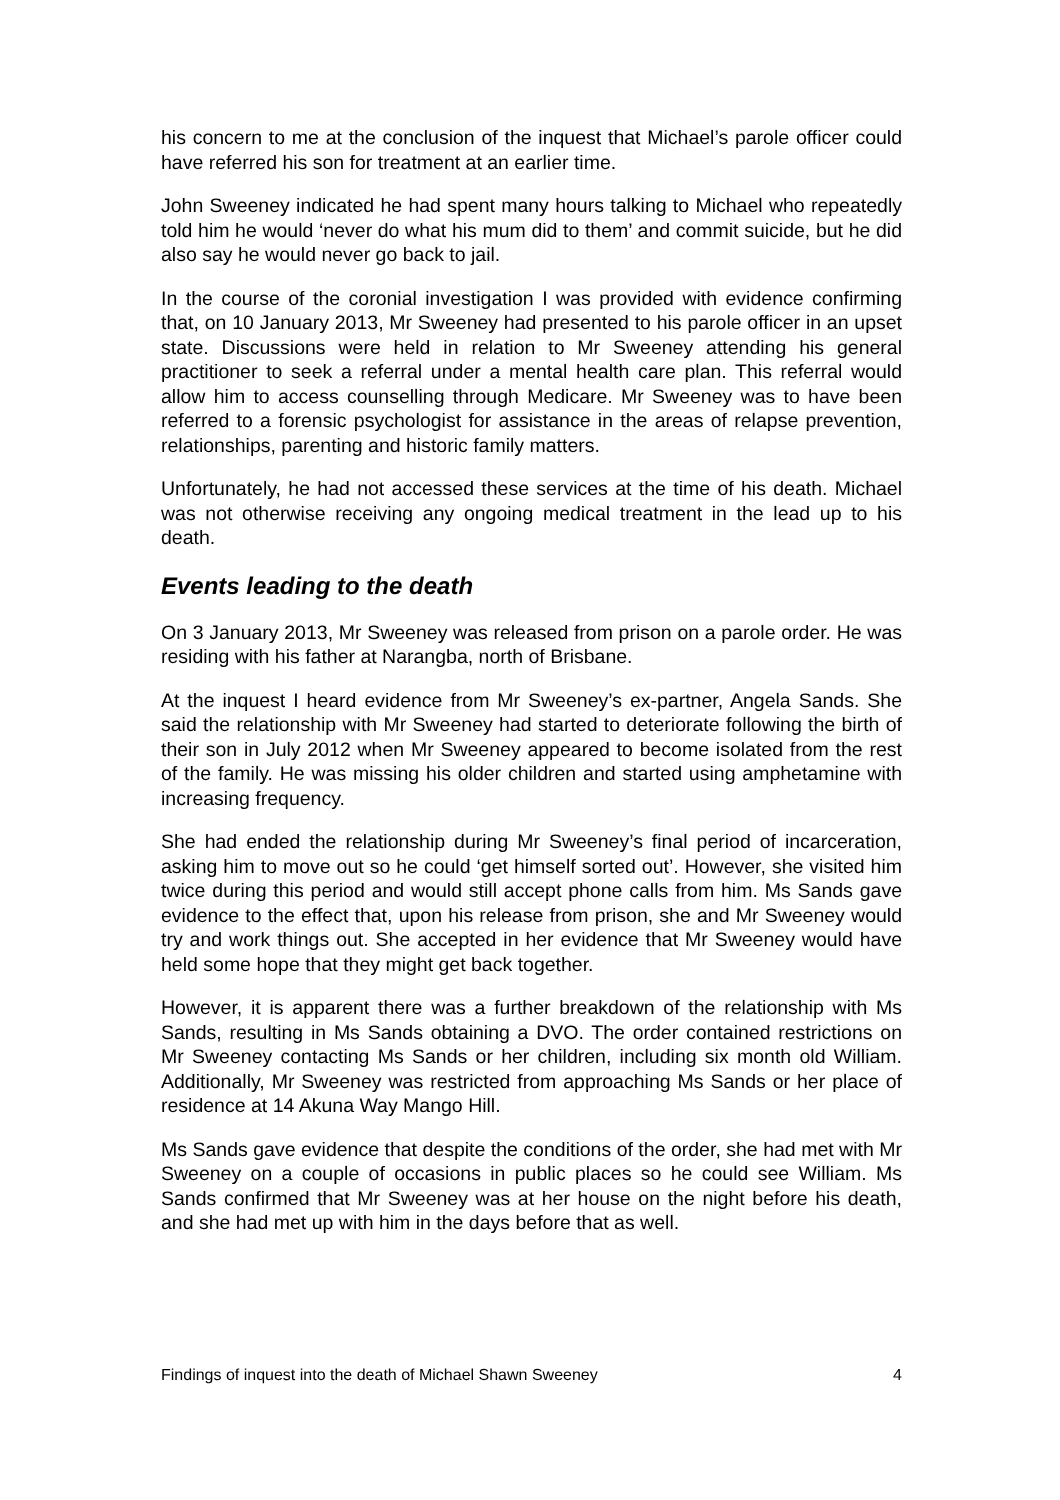his concern to me at the conclusion of the inquest that Michael’s parole officer could have referred his son for treatment at an earlier time.
John Sweeney indicated he had spent many hours talking to Michael who repeatedly told him he would ‘never do what his mum did to them’ and commit suicide, but he did also say he would never go back to jail.
In the course of the coronial investigation I was provided with evidence confirming that, on 10 January 2013, Mr Sweeney had presented to his parole officer in an upset state. Discussions were held in relation to Mr Sweeney attending his general practitioner to seek a referral under a mental health care plan. This referral would allow him to access counselling through Medicare. Mr Sweeney was to have been referred to a forensic psychologist for assistance in the areas of relapse prevention, relationships, parenting and historic family matters.
Unfortunately, he had not accessed these services at the time of his death. Michael was not otherwise receiving any ongoing medical treatment in the lead up to his death.
Events leading to the death
On 3 January 2013, Mr Sweeney was released from prison on a parole order. He was residing with his father at Narangba, north of Brisbane.
At the inquest I heard evidence from Mr Sweeney’s ex-partner, Angela Sands. She said the relationship with Mr Sweeney had started to deteriorate following the birth of their son in July 2012 when Mr Sweeney appeared to become isolated from the rest of the family. He was missing his older children and started using amphetamine with increasing frequency.
She had ended the relationship during Mr Sweeney’s final period of incarceration, asking him to move out so he could ‘get himself sorted out’. However, she visited him twice during this period and would still accept phone calls from him. Ms Sands gave evidence to the effect that, upon his release from prison, she and Mr Sweeney would try and work things out. She accepted in her evidence that Mr Sweeney would have held some hope that they might get back together.
However, it is apparent there was a further breakdown of the relationship with Ms Sands, resulting in Ms Sands obtaining a DVO. The order contained restrictions on Mr Sweeney contacting Ms Sands or her children, including six month old William. Additionally, Mr Sweeney was restricted from approaching Ms Sands or her place of residence at 14 Akuna Way Mango Hill.
Ms Sands gave evidence that despite the conditions of the order, she had met with Mr Sweeney on a couple of occasions in public places so he could see William. Ms Sands confirmed that Mr Sweeney was at her house on the night before his death, and she had met up with him in the days before that as well.
Findings of inquest into the death of Michael Shawn Sweeney 4